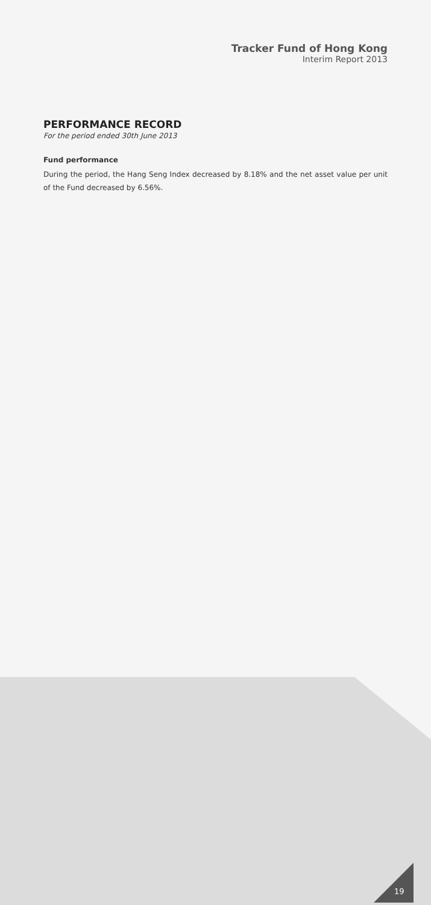Tracker Fund of Hong Kong
Interim Report 2013
PERFORMANCE RECORD
For the period ended 30th June 2013
Fund performance
During the period, the Hang Seng Index decreased by 8.18% and the net asset value per unit of the Fund decreased by 6.56%.
19